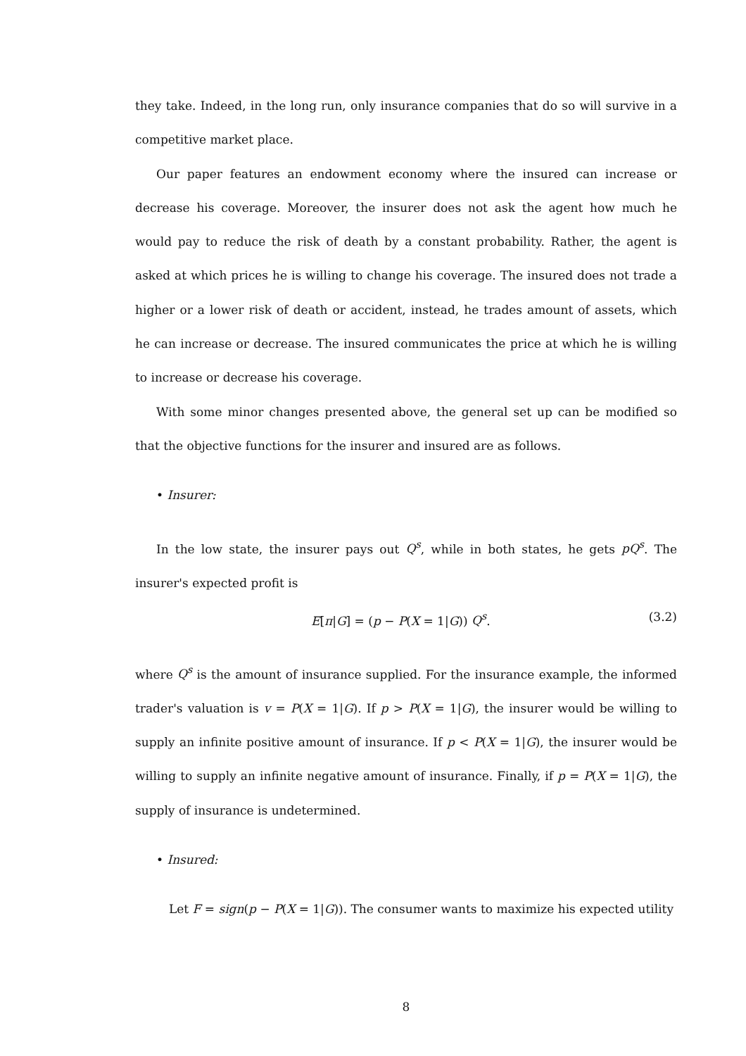they take. Indeed, in the long run, only insurance companies that do so will survive in a competitive market place.
Our paper features an endowment economy where the insured can increase or decrease his coverage. Moreover, the insurer does not ask the agent how much he would pay to reduce the risk of death by a constant probability. Rather, the agent is asked at which prices he is willing to change his coverage. The insured does not trade a higher or a lower risk of death or accident, instead, he trades amount of assets, which he can increase or decrease. The insured communicates the price at which he is willing to increase or decrease his coverage.
With some minor changes presented above, the general set up can be modified so that the objective functions for the insurer and insured are as follows.
• Insurer:
In the low state, the insurer pays out Q<sup>s</sup>, while in both states, he gets pQ<sup>s</sup>. The insurer's expected profit is
E[π|G] = (p − P(X = 1|G)) Q<sup>s</sup>. (3.2)
where Q<sup>s</sup> is the amount of insurance supplied. For the insurance example, the informed trader's valuation is v = P(X = 1|G). If p > P(X = 1|G), the insurer would be willing to supply an infinite positive amount of insurance. If p < P(X = 1|G), the insurer would be willing to supply an infinite negative amount of insurance. Finally, if p = P(X = 1|G), the supply of insurance is undetermined.
• Insured:
Let F = sign(p − P(X = 1|G)). The consumer wants to maximize his expected utility
8